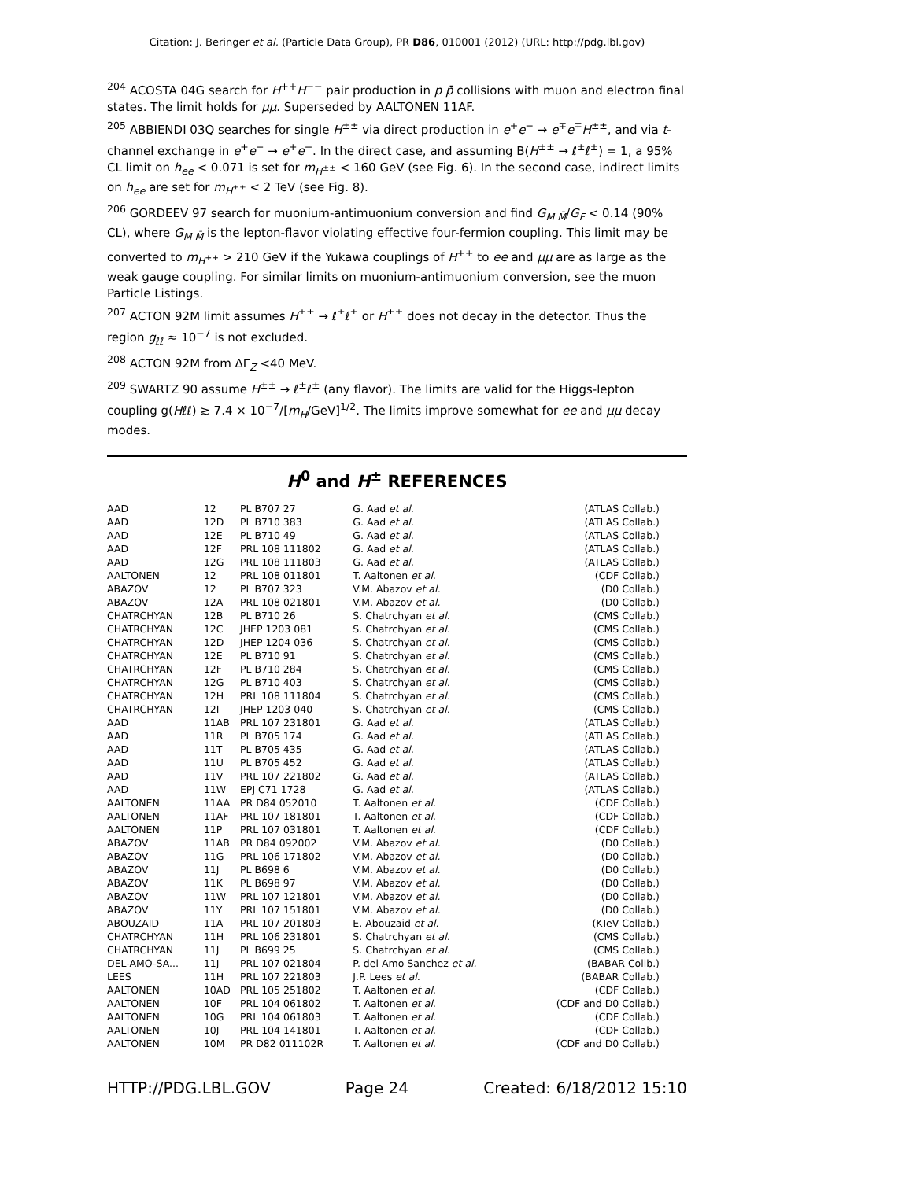Citation: J. Beringer et al. (Particle Data Group), PR D86, 010001 (2012) (URL: http://pdg.lbl.gov)
<sup>204</sup> ACOSTA 04G search for H<sup>++</sup>H<sup>−−</sup> pair production in p p̄ collisions with muon and electron final states. The limit holds for μμ. Superseded by AALTONEN 11AF.
<sup>205</sup> ABBIENDI 03Q searches for single H<sup>±±</sup> via direct production in e<sup>+</sup>e<sup>−</sup> → e<sup>∓</sup>e<sup>∓</sup>H<sup>±±</sup>, and via t-channel exchange in e<sup>+</sup>e<sup>−</sup> → e<sup>+</sup>e<sup>−</sup>. In the direct case, and assuming B(H<sup>±±</sup> → ℓ<sup>±</sup>ℓ<sup>±</sup>) = 1, a 95% CL limit on h<sub>ee</sub> < 0.071 is set for m<sub>H<sup>±±</sup></sub> < 160 GeV (see Fig. 6). In the second case, indirect limits on h<sub>ee</sub> are set for m<sub>H<sup>±±</sup></sub> < 2 TeV (see Fig. 8).
<sup>206</sup> GORDEEV 97 search for muonium-antimuonium conversion and find G<sub>M M̄</sub>/G<sub>F</sub> < 0.14 (90% CL), where G<sub>M M̄</sub> is the lepton-flavor violating effective four-fermion coupling. This limit may be converted to m<sub>H<sup>++</sup></sub> > 210 GeV if the Yukawa couplings of H<sup>++</sup> to ee and μμ are as large as the weak gauge coupling. For similar limits on muonium-antimuonium conversion, see the muon Particle Listings.
<sup>207</sup> ACTON 92M limit assumes H<sup>±±</sup> → ℓ<sup>±</sup>ℓ<sup>±</sup> or H<sup>±±</sup> does not decay in the detector. Thus the region g<sub>ℓℓ</sub> ≈ 10<sup>−7</sup> is not excluded.
<sup>208</sup> ACTON 92M from ΔΓ<sub>Z</sub> <40 MeV.
<sup>209</sup> SWARTZ 90 assume H<sup>±±</sup> → ℓ<sup>±</sup>ℓ<sup>±</sup> (any flavor). The limits are valid for the Higgs-lepton coupling g(Hℓℓ) ≳ 7.4 × 10<sup>−7</sup>/[m<sub>H</sub>/GeV]<sup>1/2</sup>. The limits improve somewhat for ee and μμ decay modes.
H<sup>0</sup> and H<sup>±</sup> REFERENCES
| AAD | 12 | PL B707 27 | G. Aad et al. | (ATLAS Collab.) |
| AAD | 12D | PL B710 383 | G. Aad et al. | (ATLAS Collab.) |
| AAD | 12E | PL B710 49 | G. Aad et al. | (ATLAS Collab.) |
| AAD | 12F | PRL 108 111802 | G. Aad et al. | (ATLAS Collab.) |
| AAD | 12G | PRL 108 111803 | G. Aad et al. | (ATLAS Collab.) |
| AALTONEN | 12 | PRL 108 011801 | T. Aaltonen et al. | (CDF Collab.) |
| ABAZOV | 12 | PL B707 323 | V.M. Abazov et al. | (D0 Collab.) |
| ABAZOV | 12A | PRL 108 021801 | V.M. Abazov et al. | (D0 Collab.) |
| CHATRCHYAN | 12B | PL B710 26 | S. Chatrchyan et al. | (CMS Collab.) |
| CHATRCHYAN | 12C | JHEP 1203 081 | S. Chatrchyan et al. | (CMS Collab.) |
| CHATRCHYAN | 12D | JHEP 1204 036 | S. Chatrchyan et al. | (CMS Collab.) |
| CHATRCHYAN | 12E | PL B710 91 | S. Chatrchyan et al. | (CMS Collab.) |
| CHATRCHYAN | 12F | PL B710 284 | S. Chatrchyan et al. | (CMS Collab.) |
| CHATRCHYAN | 12G | PL B710 403 | S. Chatrchyan et al. | (CMS Collab.) |
| CHATRCHYAN | 12H | PRL 108 111804 | S. Chatrchyan et al. | (CMS Collab.) |
| CHATRCHYAN | 12I | JHEP 1203 040 | S. Chatrchyan et al. | (CMS Collab.) |
| AAD | 11AB | PRL 107 231801 | G. Aad et al. | (ATLAS Collab.) |
| AAD | 11R | PL B705 174 | G. Aad et al. | (ATLAS Collab.) |
| AAD | 11T | PL B705 435 | G. Aad et al. | (ATLAS Collab.) |
| AAD | 11U | PL B705 452 | G. Aad et al. | (ATLAS Collab.) |
| AAD | 11V | PRL 107 221802 | G. Aad et al. | (ATLAS Collab.) |
| AAD | 11W | EPJ C71 1728 | G. Aad et al. | (ATLAS Collab.) |
| AALTONEN | 11AA | PR D84 052010 | T. Aaltonen et al. | (CDF Collab.) |
| AALTONEN | 11AF | PRL 107 181801 | T. Aaltonen et al. | (CDF Collab.) |
| AALTONEN | 11P | PRL 107 031801 | T. Aaltonen et al. | (CDF Collab.) |
| ABAZOV | 11AB | PR D84 092002 | V.M. Abazov et al. | (D0 Collab.) |
| ABAZOV | 11G | PRL 106 171802 | V.M. Abazov et al. | (D0 Collab.) |
| ABAZOV | 11J | PL B698 6 | V.M. Abazov et al. | (D0 Collab.) |
| ABAZOV | 11K | PL B698 97 | V.M. Abazov et al. | (D0 Collab.) |
| ABAZOV | 11W | PRL 107 121801 | V.M. Abazov et al. | (D0 Collab.) |
| ABAZOV | 11Y | PRL 107 151801 | V.M. Abazov et al. | (D0 Collab.) |
| ABOUZAID | 11A | PRL 107 201803 | E. Abouzaid et al. | (KTeV Collab.) |
| CHATRCHYAN | 11H | PRL 106 231801 | S. Chatrchyan et al. | (CMS Collab.) |
| CHATRCHYAN | 11J | PL B699 25 | S. Chatrchyan et al. | (CMS Collab.) |
| DEL-AMO-SA... | 11J | PRL 107 021804 | P. del Amo Sanchez et al. | (BABAR Collb.) |
| LEES | 11H | PRL 107 221803 | J.P. Lees et al. | (BABAR Collab.) |
| AALTONEN | 10AD | PRL 105 251802 | T. Aaltonen et al. | (CDF Collab.) |
| AALTONEN | 10F | PRL 104 061802 | T. Aaltonen et al. | (CDF and D0 Collab.) |
| AALTONEN | 10G | PRL 104 061803 | T. Aaltonen et al. | (CDF Collab.) |
| AALTONEN | 10J | PRL 104 141801 | T. Aaltonen et al. | (CDF Collab.) |
| AALTONEN | 10M | PR D82 011102R | T. Aaltonen et al. | (CDF and D0 Collab.) |
HTTP://PDG.LBL.GOV Page 24 Created: 6/18/2012 15:10